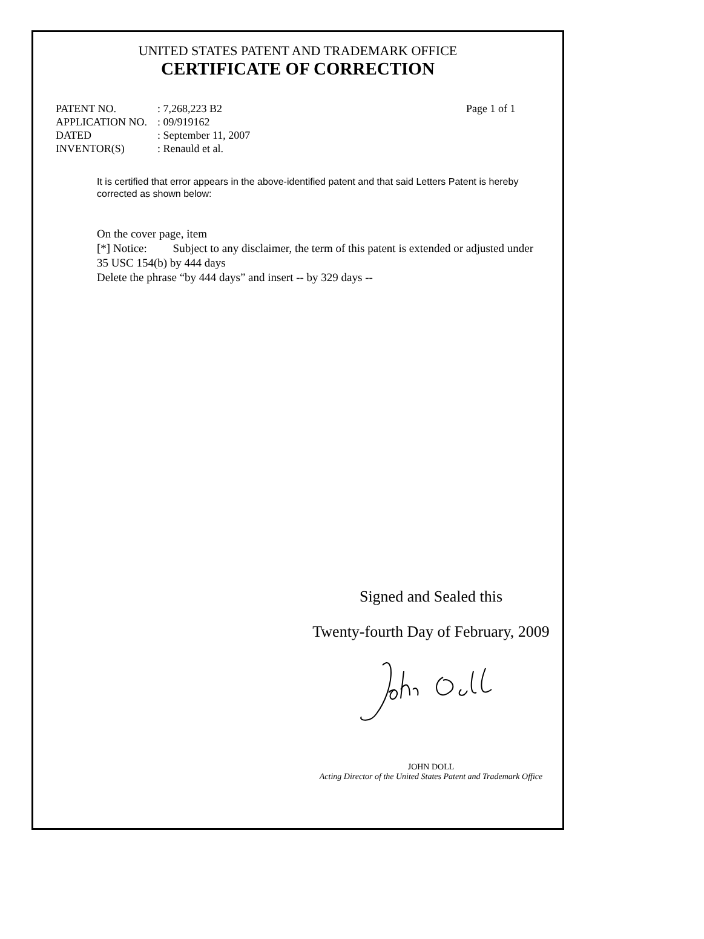UNITED STATES PATENT AND TRADEMARK OFFICE
CERTIFICATE OF CORRECTION
PATENT NO.: 7,268,223 B2 Page 1 of 1
APPLICATION NO.: 09/919162
DATED: September 11, 2007
INVENTOR(S): Renauld et al.
It is certified that error appears in the above-identified patent and that said Letters Patent is hereby corrected as shown below:
On the cover page, item
[*] Notice: Subject to any disclaimer, the term of this patent is extended or adjusted under 35 USC 154(b) by 444 days
Delete the phrase “by 444 days” and insert -- by 329 days --
Signed and Sealed this
Twenty-fourth Day of February, 2009
JOHN DOLL
Acting Director of the United States Patent and Trademark Office